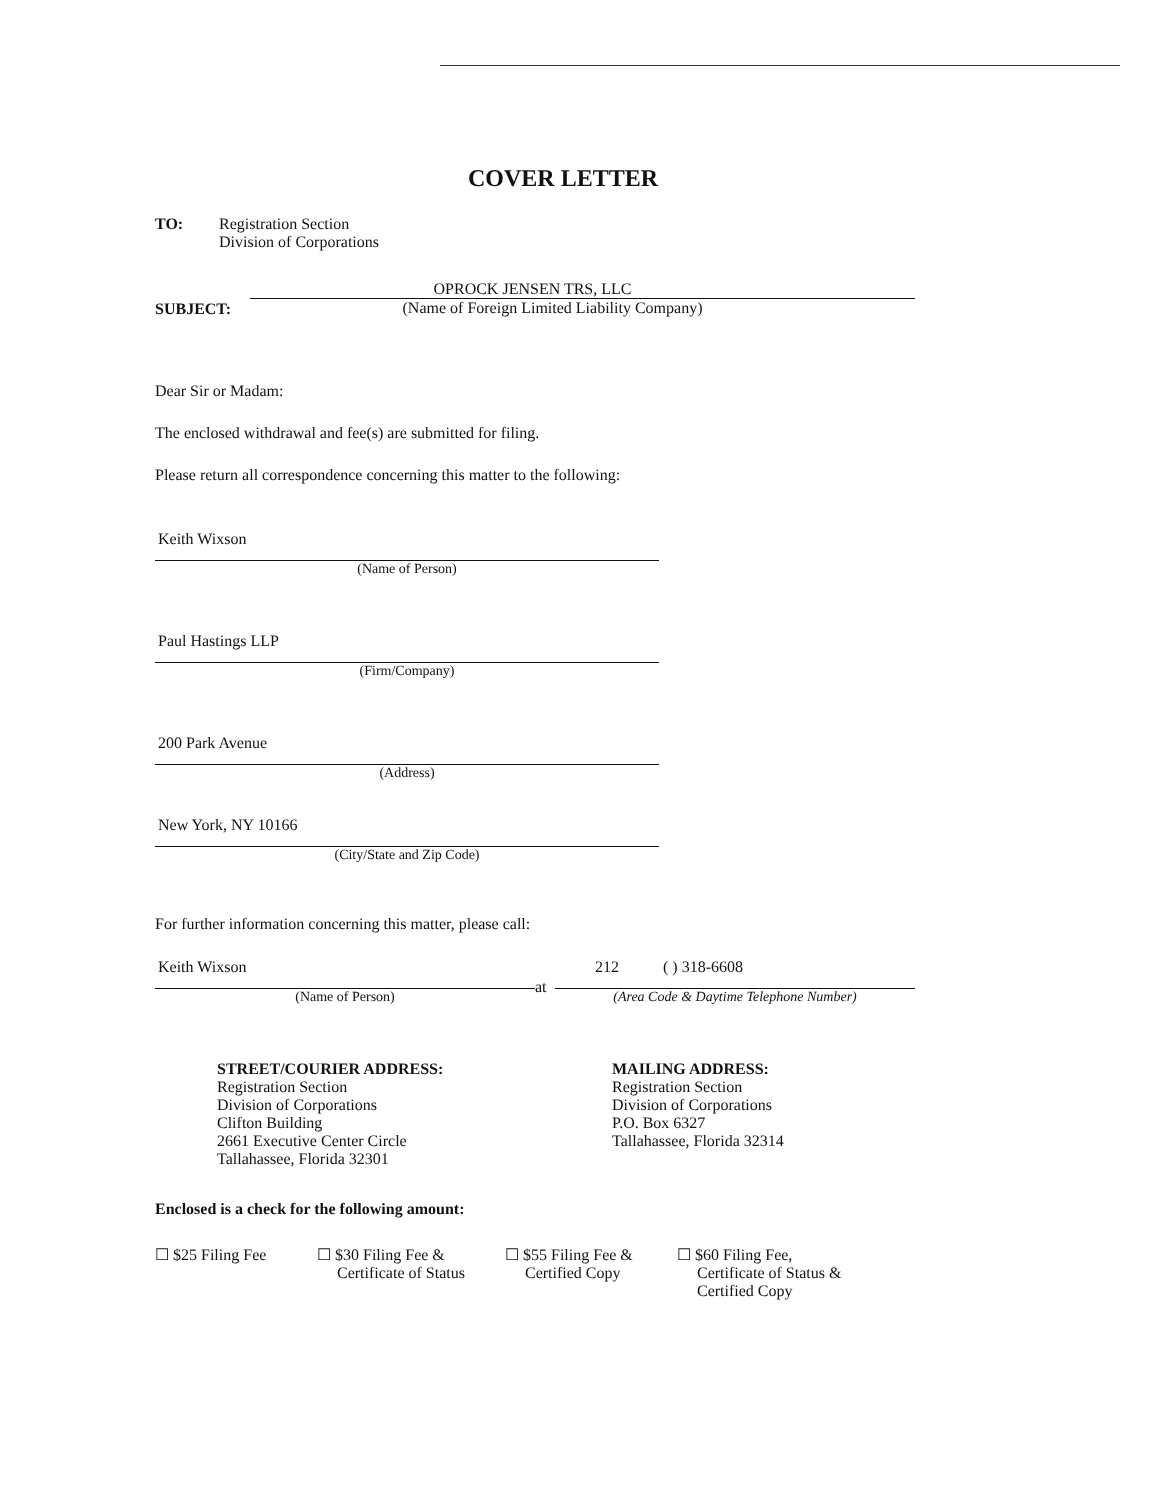COVER LETTER
TO: Registration Section
Division of Corporations
SUBJECT:
OPROCK JENSEN TRS, LLC
(Name of Foreign Limited Liability Company)
Dear Sir or Madam:
The enclosed withdrawal and fee(s) are submitted for filing.
Please return all correspondence concerning this matter to the following:
Keith Wixson
(Name of Person)
Paul Hastings LLP
(Firm/Company)
200 Park Avenue
(Address)
New York, NY 10166
(City/State and Zip Code)
For further information concerning this matter, please call:
Keith Wixson
(Name of Person)
at
212 ( ) 318-6608
(Area Code & Daytime Telephone Number)
STREET/COURIER ADDRESS:
Registration Section
Division of Corporations
Clifton Building
2661 Executive Center Circle
Tallahassee, Florida 32301
MAILING ADDRESS:
Registration Section
Division of Corporations
P.O. Box 6327
Tallahassee, Florida 32314
Enclosed is a check for the following amount:
☐ $25 Filing Fee ☐ $30 Filing Fee &
Certificate of Status
☐ $55 Filing Fee &
Certified Copy
☐ $60 Filing Fee,
Certificate of Status &
Certified Copy